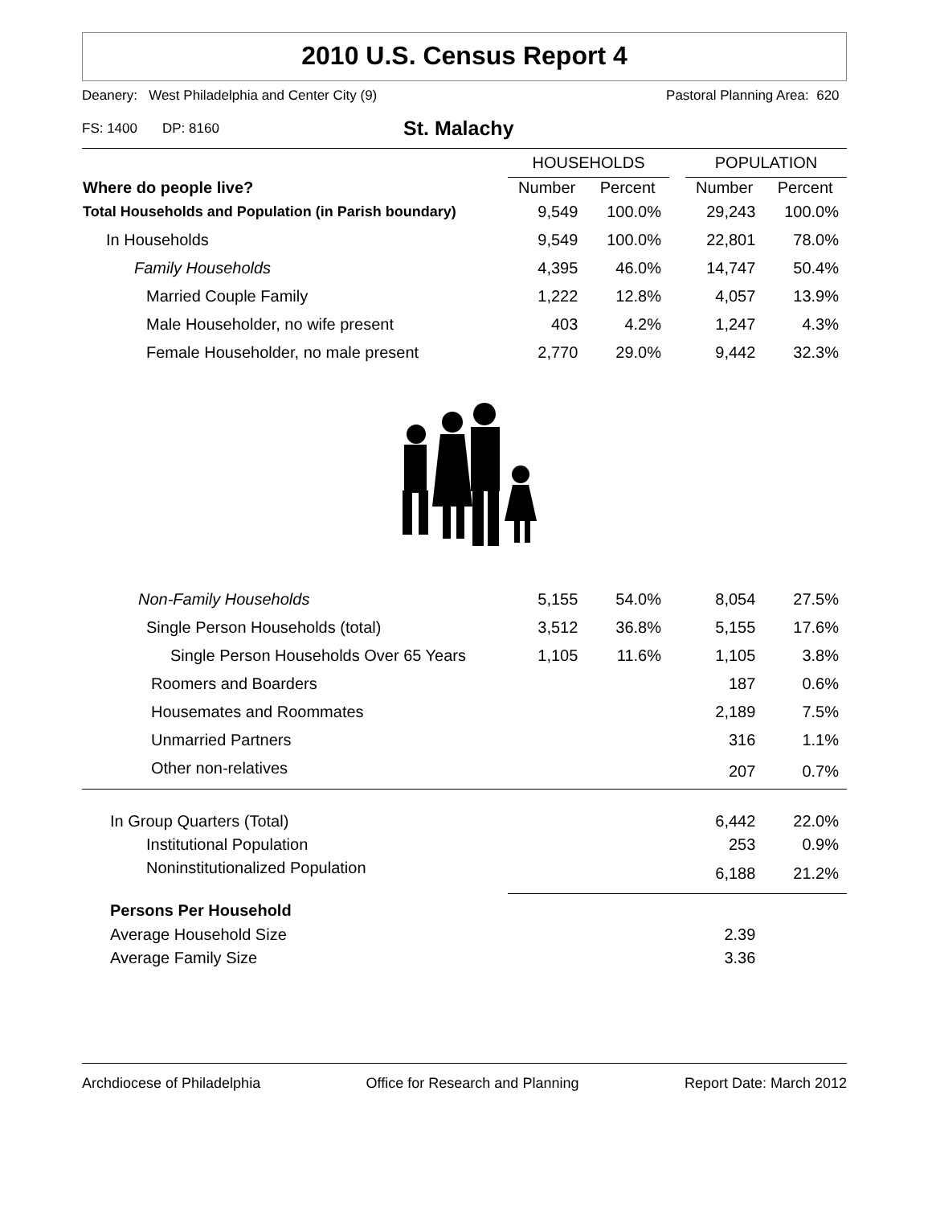2010 U.S. Census Report 4
Deanery: West Philadelphia and Center City (9) Pastoral Planning Area: 620
FS: 1400 DP: 8160 St. Malachy
| | HOUSEHOLDS | | | POPULATION | |
| Where do people live? | Number | Percent | | Number | Percent |
| Total Households and Population (in Parish boundary) | 9,549 | 100.0% | | 29,243 | 100.0% |
| In Households | 9,549 | 100.0% | | 22,801 | 78.0% |
| Family Households | 4,395 | 46.0% | | 14,747 | 50.4% |
| Married Couple Family | 1,222 | 12.8% | | 4,057 | 13.9% |
| Male Householder, no wife present | 403 | 4.2% | | 1,247 | 4.3% |
| Female Householder, no male present | 2,770 | 29.0% | | 9,442 | 32.3% |
| Non-Family Households | 5,155 | 54.0% | | 8,054 | 27.5% |
| Single Person Households (total) | 3,512 | 36.8% | | 5,155 | 17.6% |
| Single Person Households Over 65 Years | 1,105 | 11.6% | | 1,105 | 3.8% |
| Roomers and Boarders | | | | 187 | 0.6% |
| Housemates and Roommates | | | | 2,189 | 7.5% |
| Unmarried Partners | | | | 316 | 1.1% |
| Other non-relatives | | | | 207 | 0.7% |
| In Group Quarters (Total) | | | | 6,442 | 22.0% |
| Institutional Population | | | | 253 | 0.9% |
| Noninstitutionalized Population | | | | 6,188 | 21.2% |
| Persons Per Household | | | | | |
| Average Household Size | | | | 2.39 | |
| Average Family Size | | | | 3.36 | |
Archdiocese of Philadelphia Office for Research and Planning Report Date: March 2012